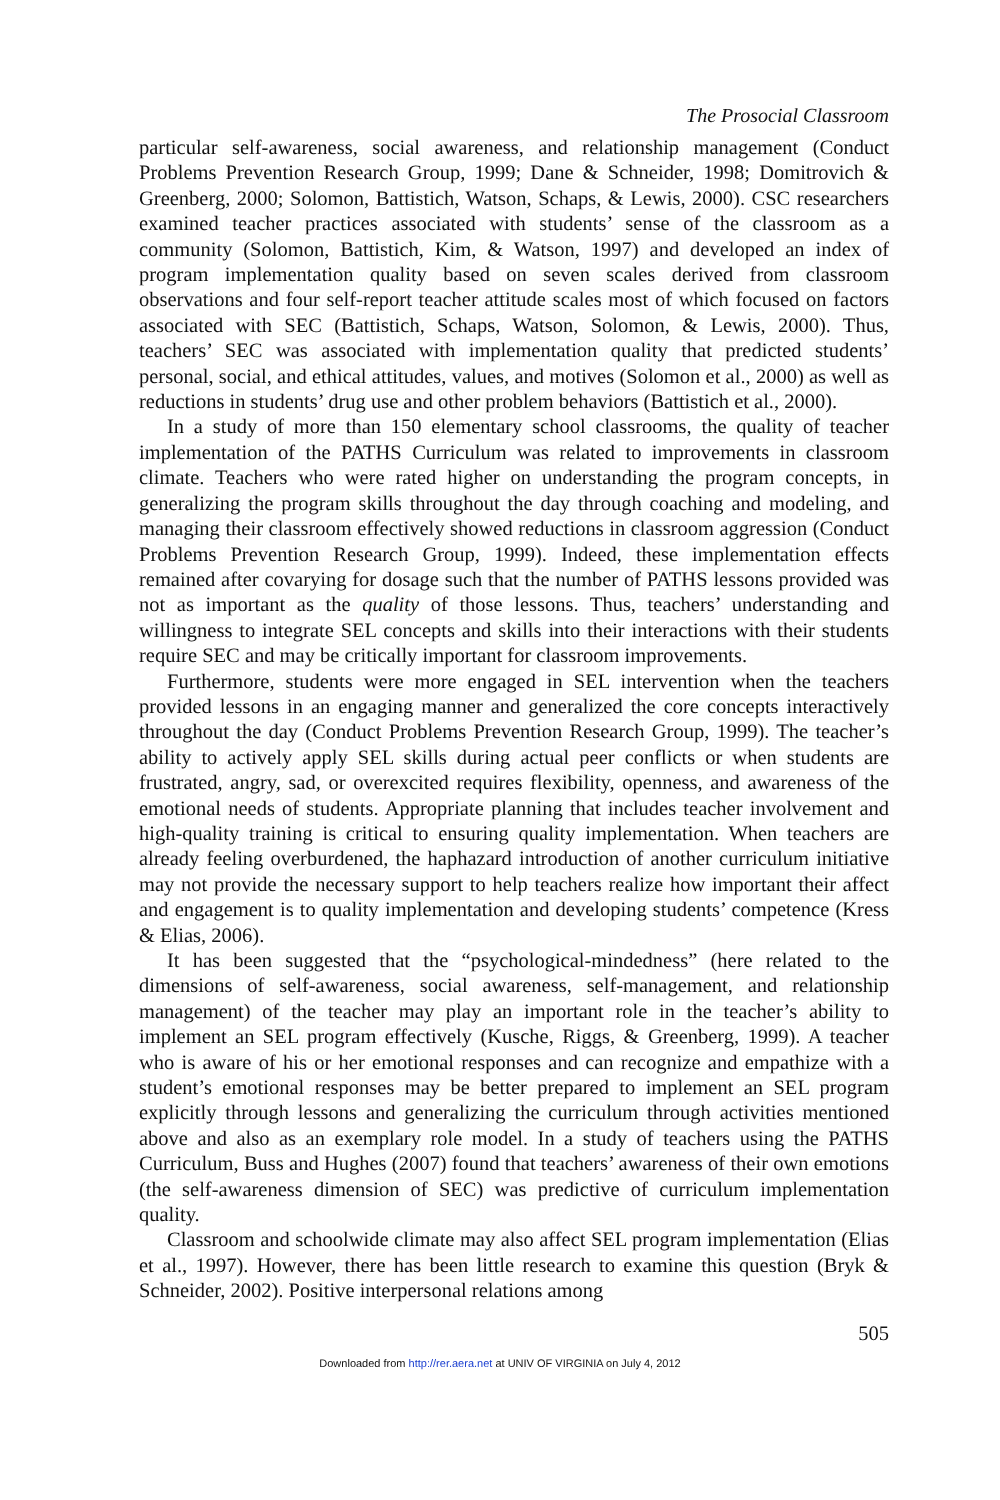The Prosocial Classroom
particular self-awareness, social awareness, and relationship management (Conduct Problems Prevention Research Group, 1999; Dane & Schneider, 1998; Domitrovich & Greenberg, 2000; Solomon, Battistich, Watson, Schaps, & Lewis, 2000). CSC researchers examined teacher practices associated with students’ sense of the classroom as a community (Solomon, Battistich, Kim, & Watson, 1997) and developed an index of program implementation quality based on seven scales derived from classroom observations and four self-report teacher attitude scales most of which focused on factors associated with SEC (Battistich, Schaps, Watson, Solomon, & Lewis, 2000). Thus, teachers’ SEC was associated with implementation quality that predicted students’ personal, social, and ethical attitudes, values, and motives (Solomon et al., 2000) as well as reductions in students’ drug use and other problem behaviors (Battistich et al., 2000).
In a study of more than 150 elementary school classrooms, the quality of teacher implementation of the PATHS Curriculum was related to improvements in classroom climate. Teachers who were rated higher on understanding the program concepts, in generalizing the program skills throughout the day through coaching and modeling, and managing their classroom effectively showed reductions in classroom aggression (Conduct Problems Prevention Research Group, 1999). Indeed, these implementation effects remained after covarying for dosage such that the number of PATHS lessons provided was not as important as the quality of those lessons. Thus, teachers’ understanding and willingness to integrate SEL concepts and skills into their interactions with their students require SEC and may be critically important for classroom improvements.
Furthermore, students were more engaged in SEL intervention when the teachers provided lessons in an engaging manner and generalized the core concepts interactively throughout the day (Conduct Problems Prevention Research Group, 1999). The teacher’s ability to actively apply SEL skills during actual peer conflicts or when students are frustrated, angry, sad, or overexcited requires flexibility, openness, and awareness of the emotional needs of students. Appropriate planning that includes teacher involvement and high-quality training is critical to ensuring quality implementation. When teachers are already feeling overburdened, the haphazard introduction of another curriculum initiative may not provide the necessary support to help teachers realize how important their affect and engagement is to quality implementation and developing students’ competence (Kress & Elias, 2006).
It has been suggested that the “psychological-mindedness” (here related to the dimensions of self-awareness, social awareness, self-management, and relationship management) of the teacher may play an important role in the teacher’s ability to implement an SEL program effectively (Kusche, Riggs, & Greenberg, 1999). A teacher who is aware of his or her emotional responses and can recognize and empathize with a student’s emotional responses may be better prepared to implement an SEL program explicitly through lessons and generalizing the curriculum through activities mentioned above and also as an exemplary role model. In a study of teachers using the PATHS Curriculum, Buss and Hughes (2007) found that teachers’ awareness of their own emotions (the self-awareness dimension of SEC) was predictive of curriculum implementation quality.
Classroom and schoolwide climate may also affect SEL program implementation (Elias et al., 1997). However, there has been little research to examine this question (Bryk & Schneider, 2002). Positive interpersonal relations among
505
Downloaded from http://rer.aera.net at UNIV OF VIRGINIA on July 4, 2012